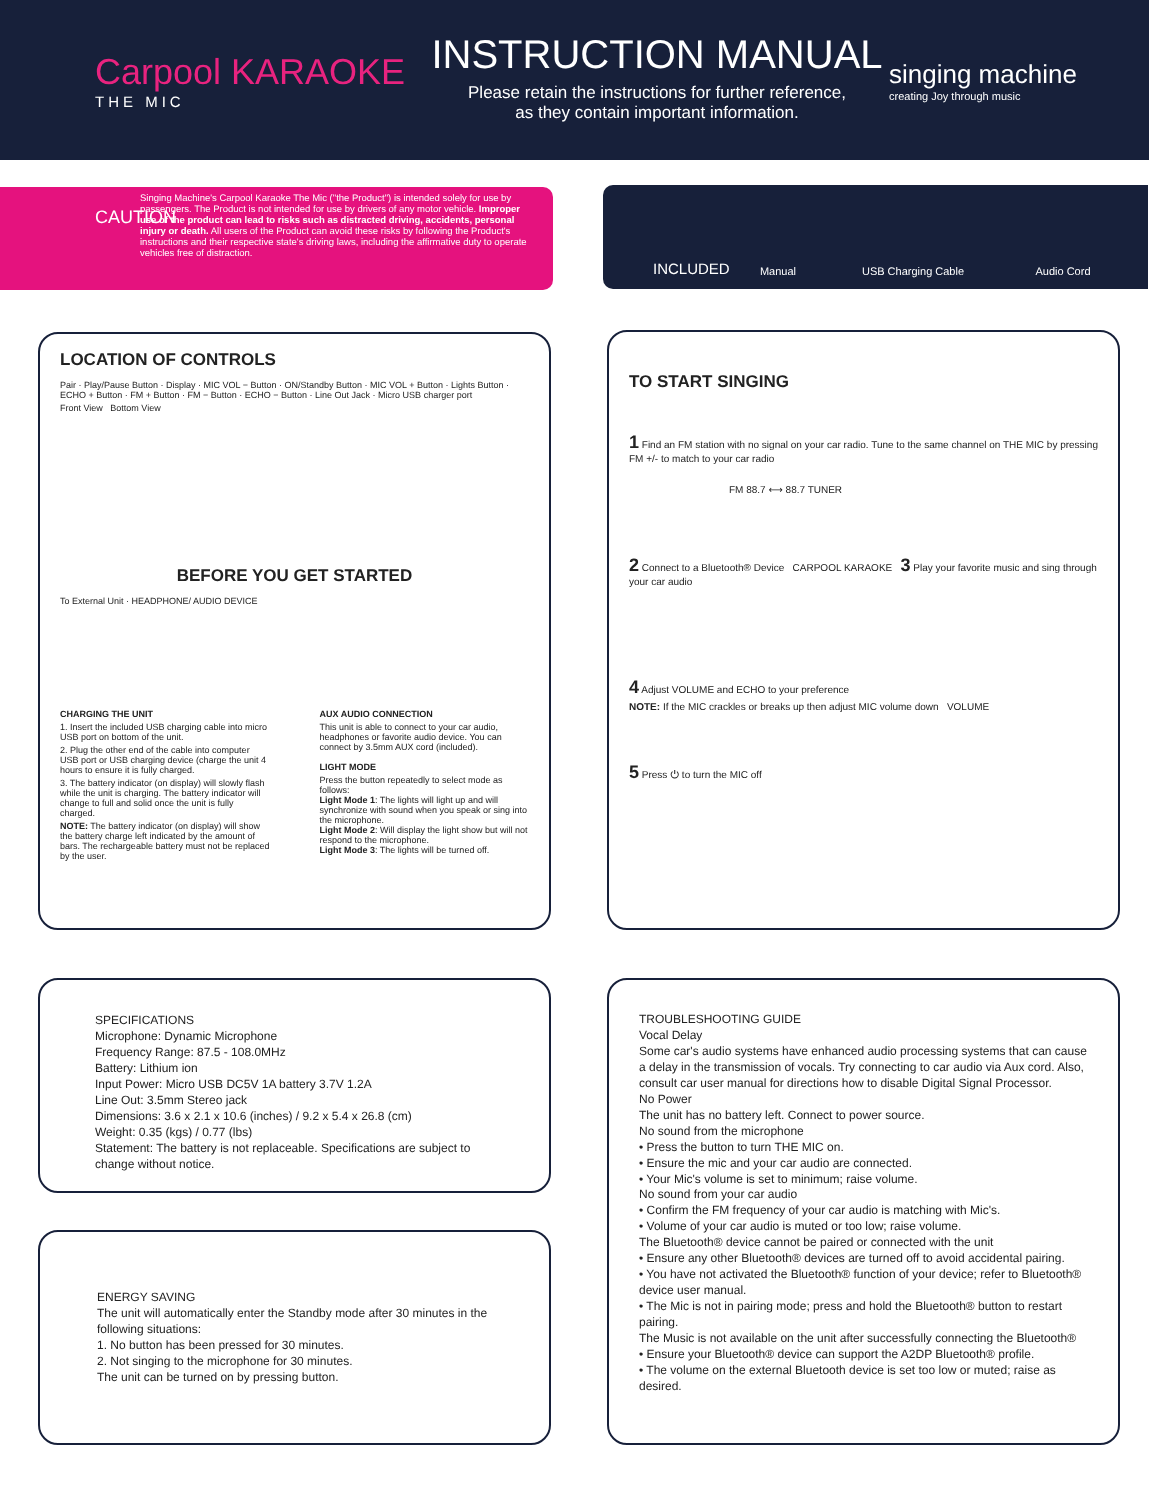Carpool KARAOKE
THE MIC
INSTRUCTION MANUAL
Please retain the instructions for further reference,
as they contain important information.
singing machine
creating Joy through music
CAUTION
Singing Machine's Carpool Karaoke The Mic ("the Product") is intended solely for use by passengers. The Product is not intended for use by drivers of any motor vehicle. Improper use of the product can lead to risks such as distracted driving, accidents, personal injury or death. All users of the Product can avoid these risks by following the Product's instructions and their respective state's driving laws, including the affirmative duty to operate vehicles free of distraction.
INCLUDED Manual USB Charging Cable Audio Cord
LOCATION OF CONTROLS
Pair · Play/Pause Button · Display · MIC VOL − Button · ON/Standby Button · MIC VOL + Button · Lights Button · ECHO + Button · FM + Button · FM − Button · ECHO − Button · Line Out Jack · Micro USB charger port
Front View Bottom View
BEFORE YOU GET STARTED
To External Unit · HEADPHONE/ AUDIO DEVICE
CHARGING THE UNIT
1. Insert the included USB charging cable into micro USB port on bottom of the unit.
2. Plug the other end of the cable into computer USB port or USB charging device (charge the unit 4 hours to ensure it is fully charged.
3. The battery indicator (on display) will slowly flash while the unit is charging. The battery indicator will change to full and solid once the unit is fully charged.
NOTE: The battery indicator (on display) will show the battery charge left indicated by the amount of bars. The rechargeable battery must not be replaced by the user.
AUX AUDIO CONNECTION
This unit is able to connect to your car audio, headphones or favorite audio device. You can connect by 3.5mm AUX cord (included).
LIGHT MODE
Press the button repeatedly to select mode as follows:
Light Mode 1: The lights will light up and will synchronize with sound when you speak or sing into the microphone.
Light Mode 2: Will display the light show but will not respond to the microphone.
Light Mode 3: The lights will be turned off.
TO START SINGING
1 Find an FM station with no signal on your car radio. Tune to the same channel on THE MIC by pressing FM +/- to match to your car radio
FM 88.7 ⟷ 88.7 TUNER
2 Connect to a Bluetooth® Device CARPOOL KARAOKE 3 Play your favorite music and sing through your car audio
4 Adjust VOLUME and ECHO to your preference
NOTE: If the MIC crackles or breaks up then adjust MIC volume down VOLUME
5 Press ⏻ to turn the MIC off
SPECIFICATIONS
Microphone: Dynamic Microphone
Frequency Range: 87.5 - 108.0MHz
Battery: Lithium ion
Input Power: Micro USB DC5V 1A battery 3.7V 1.2A
Line Out: 3.5mm Stereo jack
Dimensions: 3.6 x 2.1 x 10.6 (inches) / 9.2 x 5.4 x 26.8 (cm)
Weight: 0.35 (kgs) / 0.77 (lbs)
Statement: The battery is not replaceable. Specifications are subject to change without notice.
ENERGY SAVING
The unit will automatically enter the Standby mode after 30 minutes in the following situations:
1. No button has been pressed for 30 minutes.
2. Not singing to the microphone for 30 minutes.
The unit can be turned on by pressing button.
TROUBLESHOOTING GUIDE
Vocal Delay
Some car's audio systems have enhanced audio processing systems that can cause a delay in the transmission of vocals. Try connecting to car audio via Aux cord. Also, consult car user manual for directions how to disable Digital Signal Processor.
No Power
The unit has no battery left. Connect to power source.
No sound from the microphone
• Press the button to turn THE MIC on.
• Ensure the mic and your car audio are connected.
• Your Mic's volume is set to minimum; raise volume.
No sound from your car audio
• Confirm the FM frequency of your car audio is matching with Mic's.
• Volume of your car audio is muted or too low; raise volume.
The Bluetooth® device cannot be paired or connected with the unit
• Ensure any other Bluetooth® devices are turned off to avoid accidental pairing.
• You have not activated the Bluetooth® function of your device; refer to Bluetooth® device user manual.
• The Mic is not in pairing mode; press and hold the Bluetooth® button to restart pairing.
The Music is not available on the unit after successfully connecting the Bluetooth®
• Ensure your Bluetooth® device can support the A2DP Bluetooth® profile.
• The volume on the external Bluetooth device is set too low or muted; raise as desired.